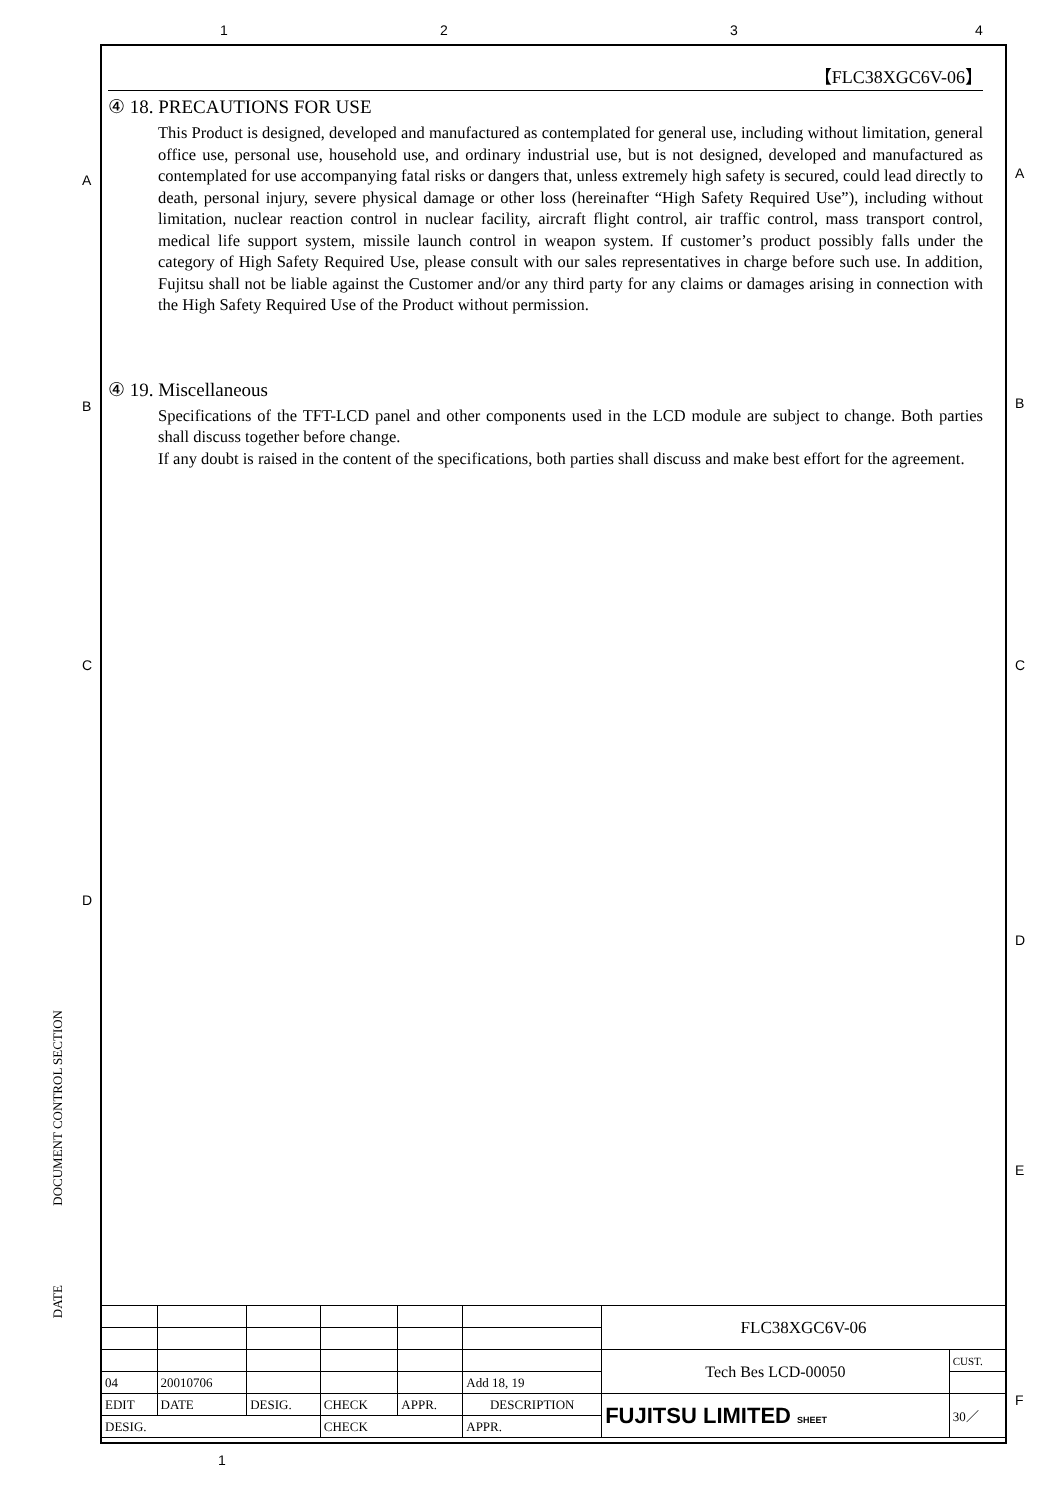1 2 3 4
【FLC38XGC6V-06】
④ 18. PRECAUTIONS FOR USE
This Product is designed, developed and manufactured as contemplated for general use, including without limitation, general office use, personal use, household use, and ordinary industrial use, but is not designed, developed and manufactured as contemplated for use accompanying fatal risks or dangers that, unless extremely high safety is secured, could lead directly to death, personal injury, severe physical damage or other loss (hereinafter “High Safety Required Use”), including without limitation, nuclear reaction control in nuclear facility, aircraft flight control, air traffic control, mass transport control, medical life support system, missile launch control in weapon system. If customer’s product possibly falls under the category of High Safety Required Use, please consult with our sales representatives in charge before such use. In addition, Fujitsu shall not be liable against the Customer and/or any third party for any claims or damages arising in connection with the High Safety Required Use of the Product without permission.
④ 19. Miscellaneous
Specifications of the TFT-LCD panel and other components used in the LCD module are subject to change. Both parties shall discuss together before change.
If any doubt is raised in the content of the specifications, both parties shall discuss and make best effort for the agreement.
A A
B B
C C
D
D
E
F
DOCUMENT CONTROL SECTION
DATE
| | | | | | | FLC38XGC6V-06 | |
| | | | | | | Tech Bes LCD-00050 | CUST. |
| 04 | 20010706 | | | | Add 18, 19 | | |
| EDIT | DATE | DESIG. | CHECK | APPR. | DESCRIPTION | FUJITSU LIMITED SHEET | 30／ |
| DESIG. | | | CHECK | | APPR. | | |
1